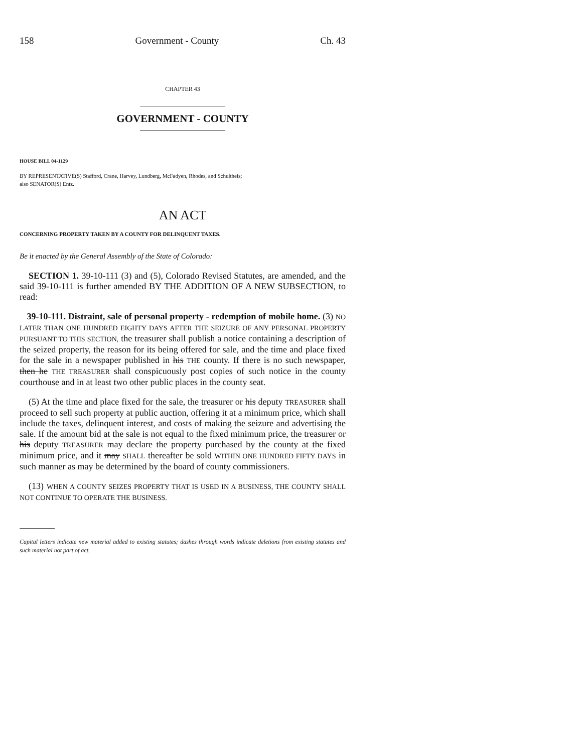158 Government - County Ch. 43
CHAPTER 43
GOVERNMENT - COUNTY
HOUSE BILL 04-1129
BY REPRESENTATIVE(S) Stafford, Crane, Harvey, Lundberg, McFadyen, Rhodes, and Schultheis;
also SENATOR(S) Entz.
AN ACT
CONCERNING PROPERTY TAKEN BY A COUNTY FOR DELINQUENT TAXES.
Be it enacted by the General Assembly of the State of Colorado:
SECTION 1. 39-10-111 (3) and (5), Colorado Revised Statutes, are amended, and the said 39-10-111 is further amended BY THE ADDITION OF A NEW SUBSECTION, to read:
39-10-111. Distraint, sale of personal property - redemption of mobile home. (3) NO LATER THAN ONE HUNDRED EIGHTY DAYS AFTER THE SEIZURE OF ANY PERSONAL PROPERTY PURSUANT TO THIS SECTION, the treasurer shall publish a notice containing a description of the seized property, the reason for its being offered for sale, and the time and place fixed for the sale in a newspaper published in his THE county. If there is no such newspaper, then he THE TREASURER shall conspicuously post copies of such notice in the county courthouse and in at least two other public places in the county seat.
(5) At the time and place fixed for the sale, the treasurer or his deputy TREASURER shall proceed to sell such property at public auction, offering it at a minimum price, which shall include the taxes, delinquent interest, and costs of making the seizure and advertising the sale. If the amount bid at the sale is not equal to the fixed minimum price, the treasurer or his deputy TREASURER may declare the property purchased by the county at the fixed minimum price, and it may SHALL thereafter be sold WITHIN ONE HUNDRED FIFTY DAYS in such manner as may be determined by the board of county commissioners.
(13) WHEN A COUNTY SEIZES PROPERTY THAT IS USED IN A BUSINESS, THE COUNTY SHALL NOT CONTINUE TO OPERATE THE BUSINESS.
Capital letters indicate new material added to existing statutes; dashes through words indicate deletions from existing statutes and such material not part of act.